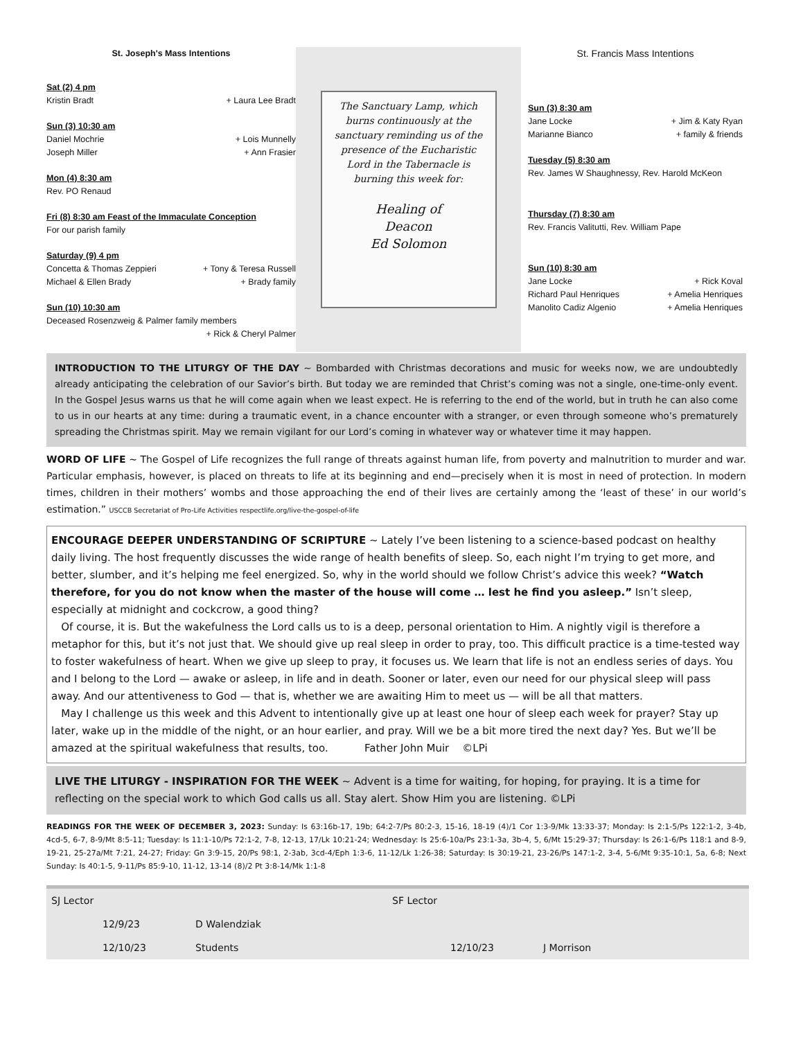St. Joseph's Mass Intentions
Sat (2) 4 pm
Kristin Bradt + Laura Lee Bradt
Sun (3) 10:30 am
Daniel Mochrie + Lois Munnelly
Joseph Miller + Ann Frasier
Mon (4) 8:30 am
Rev. PO Renaud
Fri (8) 8:30 am Feast of the Immaculate Conception
For our parish family
Saturday (9) 4 pm
Concetta & Thomas Zeppieri + Tony & Teresa Russell
Michael & Ellen Brady + Brady family
Sun (10) 10:30 am
Deceased Rosenzweig & Palmer family members
+ Rick & Cheryl Palmer
The Sanctuary Lamp, which burns continuously at the sanctuary reminding us of the presence of the Eucharistic Lord in the Tabernacle is burning this week for:
Healing of
Deacon
Ed Solomon
St. Francis Mass Intentions
Sun (3) 8:30 am
Jane Locke + Jim & Katy Ryan
Marianne Bianco + family & friends
Tuesday (5) 8:30 am
Rev. James W Shaughnessy, Rev. Harold McKeon
Thursday (7) 8:30 am
Rev. Francis Valitutti, Rev. William Pape
Sun (10) 8:30 am
Jane Locke + Rick Koval
Richard Paul Henriques + Amelia Henriques
Manolito Cadiz Algenio + Amelia Henriques
INTRODUCTION TO THE LITURGY OF THE DAY ~ Bombarded with Christmas decorations and music for weeks now, we are undoubtedly already anticipating the celebration of our Savior’s birth. But today we are reminded that Christ’s coming was not a single, one-time-only event. In the Gospel Jesus warns us that he will come again when we least expect. He is referring to the end of the world, but in truth he can also come to us in our hearts at any time: during a traumatic event, in a chance encounter with a stranger, or even through someone who’s prematurely spreading the Christmas spirit. May we remain vigilant for our Lord’s coming in whatever way or whatever time it may happen.
WORD OF LIFE ~ The Gospel of Life recognizes the full range of threats against human life, from poverty and malnutrition to murder and war. Particular emphasis, however, is placed on threats to life at its beginning and end—precisely when it is most in need of protection. In modern times, children in their mothers’ wombs and those approaching the end of their lives are certainly among the ‘least of these’ in our world’s estimation.” USCCB Secretariat of Pro-Life Activities respectlife.org/live-the-gospel-of-life
ENCOURAGE DEEPER UNDERSTANDING OF SCRIPTURE ~ Lately I’ve been listening to a science-based podcast on healthy daily living. The host frequently discusses the wide range of health benefits of sleep. So, each night I’m trying to get more, and better, slumber, and it’s helping me feel energized. So, why in the world should we follow Christ’s advice this week? “Watch therefore, for you do not know when the master of the house will come … lest he find you asleep.” Isn’t sleep, especially at midnight and cockcrow, a good thing?
Of course, it is. But the wakefulness the Lord calls us to is a deep, personal orientation to Him. A nightly vigil is therefore a metaphor for this, but it’s not just that. We should give up real sleep in order to pray, too. This difficult practice is a time-tested way to foster wakefulness of heart. When we give up sleep to pray, it focuses us. We learn that life is not an endless series of days. You and I belong to the Lord — awake or asleep, in life and in death. Sooner or later, even our need for our physical sleep will pass away. And our attentiveness to God — that is, whether we are awaiting Him to meet us — will be all that matters.
May I challenge us this week and this Advent to intentionally give up at least one hour of sleep each week for prayer? Stay up later, wake up in the middle of the night, or an hour earlier, and pray. Will we be a bit more tired the next day? Yes. But we’ll be amazed at the spiritual wakefulness that results, too. Father John Muir ©LPi
LIVE THE LITURGY - INSPIRATION FOR THE WEEK ~ Advent is a time for waiting, for hoping, for praying. It is a time for reflecting on the special work to which God calls us all. Stay alert. Show Him you are listening. ©LPi
READINGS FOR THE WEEK OF DECEMBER 3, 2023: Sunday: Is 63:16b-17, 19b; 64:2-7/Ps 80:2-3, 15-16, 18-19 (4)/1 Cor 1:3-9/Mk 13:33-37; Monday: Is 2:1-5/Ps 122:1-2, 3-4b, 4cd-5, 6-7, 8-9/Mt 8:5-11; Tuesday: Is 11:1-10/Ps 72:1-2, 7-8, 12-13, 17/Lk 10:21-24; Wednesday: Is 25:6-10a/Ps 23:1-3a, 3b-4, 5, 6/Mt 15:29-37; Thursday: Is 26:1-6/Ps 118:1 and 8-9, 19-21, 25-27a/Mt 7:21, 24-27; Friday: Gn 3:9-15, 20/Ps 98:1, 2-3ab, 3cd-4/Eph 1:3-6, 11-12/Lk 1:26-38; Saturday: Is 30:19-21, 23-26/Ps 147:1-2, 3-4, 5-6/Mt 9:35-10:1, 5a, 6-8; Next Sunday: Is 40:1-5, 9-11/Ps 85:9-10, 11-12, 13-14 (8)/2 Pt 3:8-14/Mk 1:1-8
| SJ Lector | | | SF Lector | | |
| | 12/9/23 | D Walendziak | | | |
| | 12/10/23 | Students | | 12/10/23 | J Morrison |